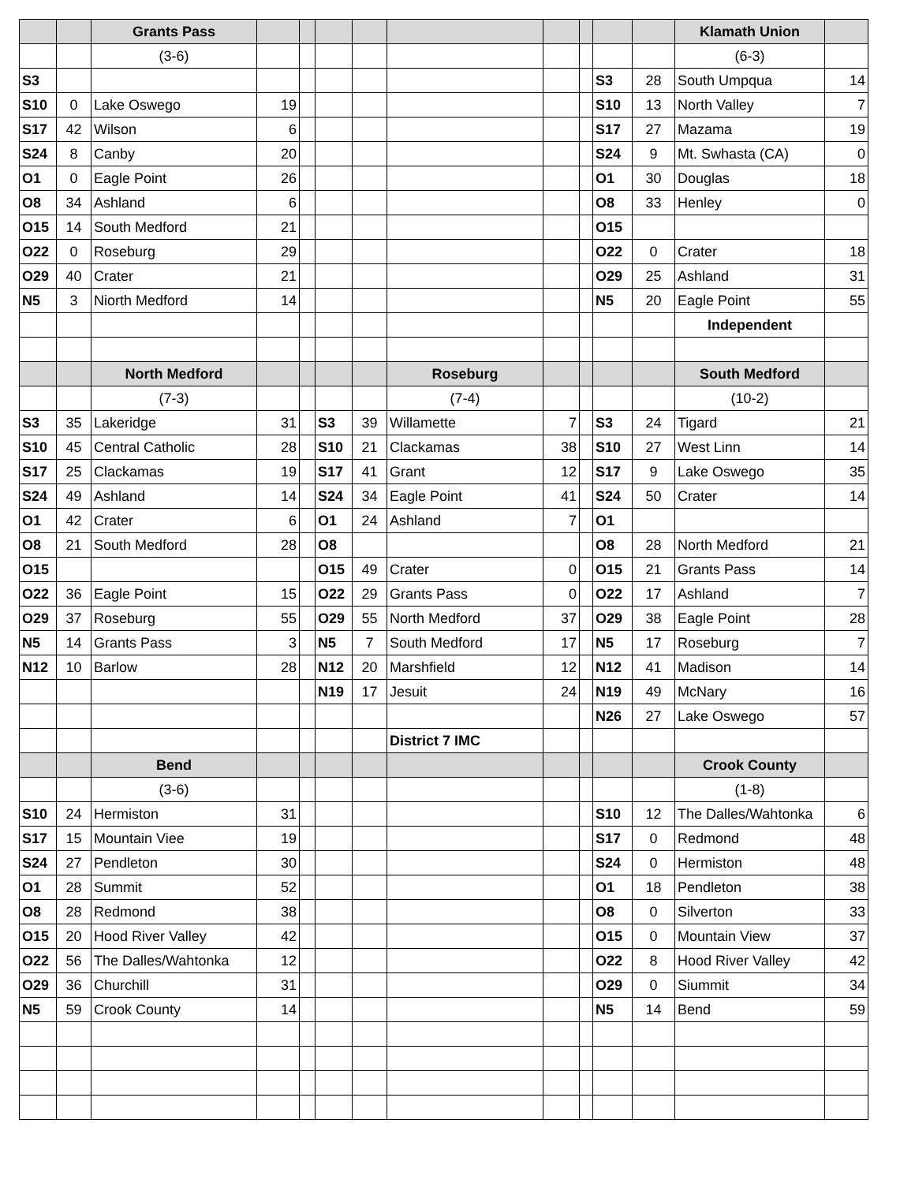| | | Grants Pass | | | | | | | | | | Klamath Union | |
| | | (3-6) | | | | | | | | | | (6-3) | |
| S3 | | | | | | | | | | S3 | 28 | South Umpqua | 14 |
| S10 | 0 | Lake Oswego | 19 | | | | | | | S10 | 13 | North Valley | 7 |
| S17 | 42 | Wilson | 6 | | | | | | | S17 | 27 | Mazama | 19 |
| S24 | 8 | Canby | 20 | | | | | | | S24 | 9 | Mt. Swhasta (CA) | 0 |
| O1 | 0 | Eagle Point | 26 | | | | | | | O1 | 30 | Douglas | 18 |
| O8 | 34 | Ashland | 6 | | | | | | | O8 | 33 | Henley | 0 |
| O15 | 14 | South Medford | 21 | | | | | | | O15 | | | |
| O22 | 0 | Roseburg | 29 | | | | | | | O22 | 0 | Crater | 18 |
| O29 | 40 | Crater | 21 | | | | | | | O29 | 25 | Ashland | 31 |
| N5 | 3 | Niorth Medford | 14 | | | | | | | N5 | 20 | Eagle Point | 55 |
| | | | | | | | | | | | | Independent | |
| | | North Medford | | | | | Roseburg | | | | | South Medford | |
| | | (7-3) | | | | | (7-4) | | | | | (10-2) | |
| S3 | 35 | Lakeridge | 31 | | S3 | 39 | Willamette | 7 | | S3 | 24 | Tigard | 21 |
| S10 | 45 | Central Catholic | 28 | | S10 | 21 | Clackamas | 38 | | S10 | 27 | West Linn | 14 |
| S17 | 25 | Clackamas | 19 | | S17 | 41 | Grant | 12 | | S17 | 9 | Lake Oswego | 35 |
| S24 | 49 | Ashland | 14 | | S24 | 34 | Eagle Point | 41 | | S24 | 50 | Crater | 14 |
| O1 | 42 | Crater | 6 | | O1 | 24 | Ashland | 7 | | O1 | | | |
| O8 | 21 | South Medford | 28 | | O8 | | | | | O8 | 28 | North Medford | 21 |
| O15 | | | | | O15 | 49 | Crater | 0 | | O15 | 21 | Grants Pass | 14 |
| O22 | 36 | Eagle Point | 15 | | O22 | 29 | Grants Pass | 0 | | O22 | 17 | Ashland | 7 |
| O29 | 37 | Roseburg | 55 | | O29 | 55 | North Medford | 37 | | O29 | 38 | Eagle Point | 28 |
| N5 | 14 | Grants Pass | 3 | | N5 | 7 | South Medford | 17 | | N5 | 17 | Roseburg | 7 |
| N12 | 10 | Barlow | 28 | | N12 | 20 | Marshfield | 12 | | N12 | 41 | Madison | 14 |
| | | | | | N19 | 17 | Jesuit | 24 | | N19 | 49 | McNary | 16 |
| | | | | | | | | | | N26 | 27 | Lake Oswego | 57 |
| | | | | | | | District 7 IMC | | | | | | |
| | | Bend | | | | | | | | | | Crook County | |
| | | (3-6) | | | | | | | | | | (1-8) | |
| S10 | 24 | Hermiston | 31 | | | | | | | S10 | 12 | The Dalles/Wahtonka | 6 |
| S17 | 15 | Mountain Viee | 19 | | | | | | | S17 | 0 | Redmond | 48 |
| S24 | 27 | Pendleton | 30 | | | | | | | S24 | 0 | Hermiston | 48 |
| O1 | 28 | Summit | 52 | | | | | | | O1 | 18 | Pendleton | 38 |
| O8 | 28 | Redmond | 38 | | | | | | | O8 | 0 | Silverton | 33 |
| O15 | 20 | Hood River Valley | 42 | | | | | | | O15 | 0 | Mountain View | 37 |
| O22 | 56 | The Dalles/Wahtonka | 12 | | | | | | | O22 | 8 | Hood River Valley | 42 |
| O29 | 36 | Churchill | 31 | | | | | | | O29 | 0 | Siummit | 34 |
| N5 | 59 | Crook County | 14 | | | | | | | N5 | 14 | Bend | 59 |